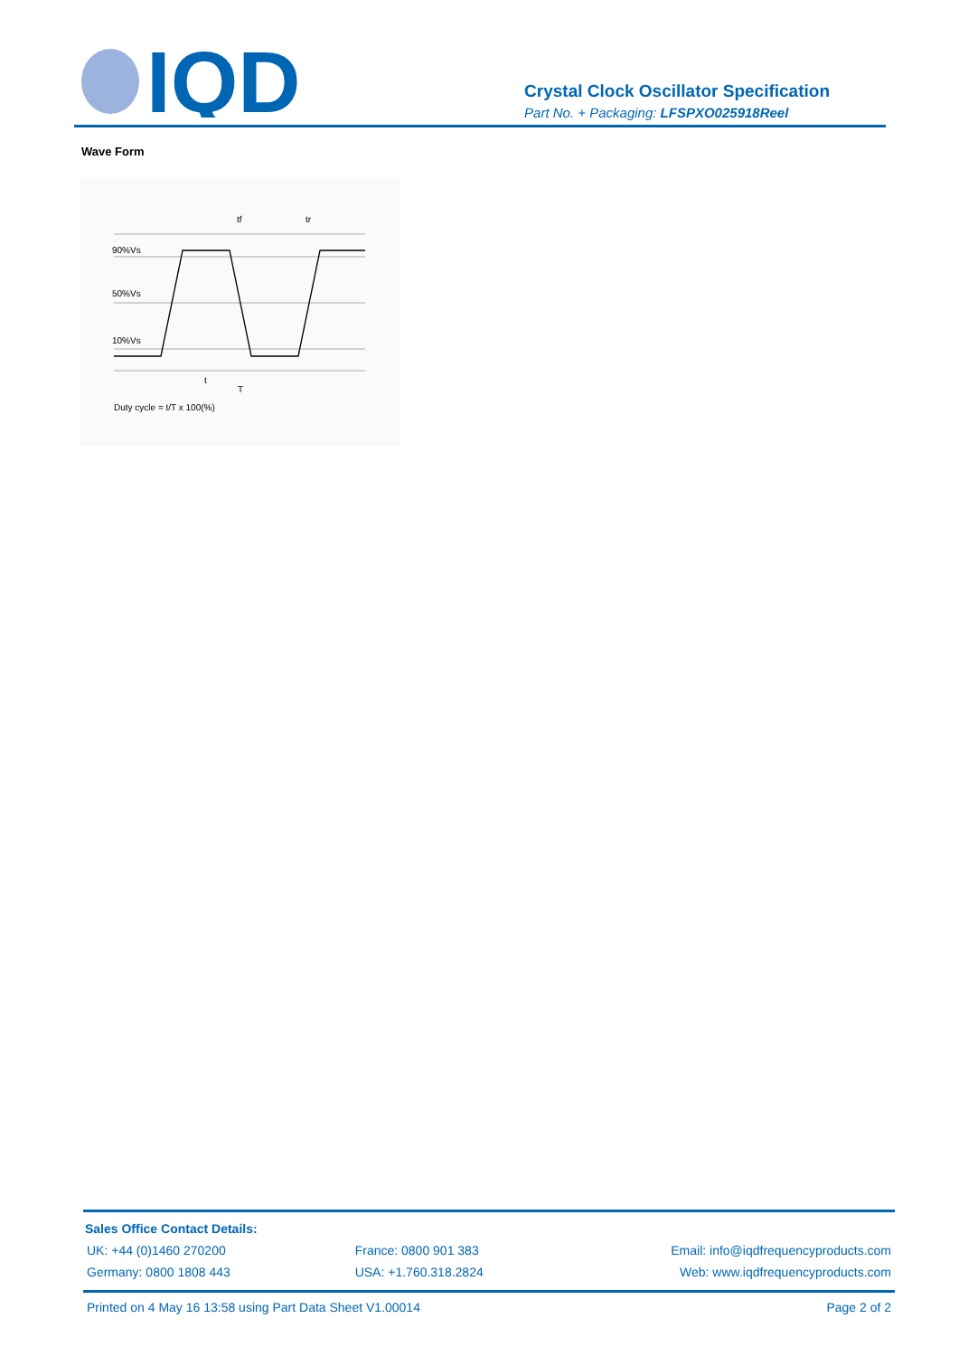IQD
Crystal Clock Oscillator Specification
Part No. + Packaging: LFSPXO025918Reel
Wave Form
90%Vs
50%Vs
10%Vs
tf
tr
t
T
Duty cycle = t/T x 100(%)
Sales Office Contact Details:
UK: +44 (0)1460 270200 France: 0800 901 383 Email: info@iqdfrequencyproducts.com
Germany: 0800 1808 443 USA: +1.760.318.2824 Web: www.iqdfrequencyproducts.com
Printed on 4 May 16 13:58 using Part Data Sheet V1.00014
Page 2 of 2